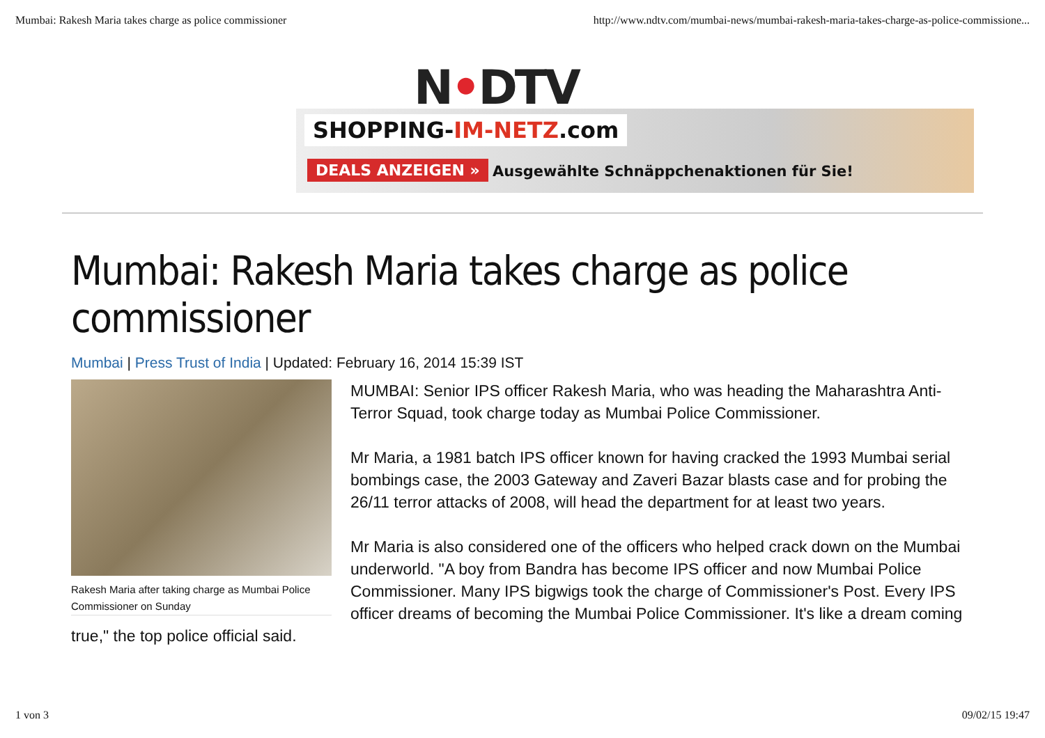Mumbai: Rakesh Maria takes charge as police commissioner http://www.ndtv.com/mumbai-news/mumbai-rakesh-maria-takes-charge-as-police-commissione...
N•DTV
SHOPPING-IM-NETZ.com
DEALS ANZEIGEN »
Ausgewählte Schnäppchenaktionen für Sie!
Mumbai: Rakesh Maria takes charge as police commissioner
Mumbai | Press Trust of India | Updated: February 16, 2014 15:39 IST
Rakesh Maria after taking charge as Mumbai Police Commissioner on Sunday
MUMBAI: Senior IPS officer Rakesh Maria, who was heading the Maharashtra Anti-Terror Squad, took charge today as Mumbai Police Commissioner.
Mr Maria, a 1981 batch IPS officer known for having cracked the 1993 Mumbai serial bombings case, the 2003 Gateway and Zaveri Bazar blasts case and for probing the 26/11 terror attacks of 2008, will head the department for at least two years.
Mr Maria is also considered one of the officers who helped crack down on the Mumbai underworld. "A boy from Bandra has become IPS officer and now Mumbai Police Commissioner. Many IPS bigwigs took the charge of Commissioner's Post. Every IPS officer dreams of becoming the Mumbai Police Commissioner. It's like a dream coming true," the top police official said.
1 von 3 09/02/15 19:47